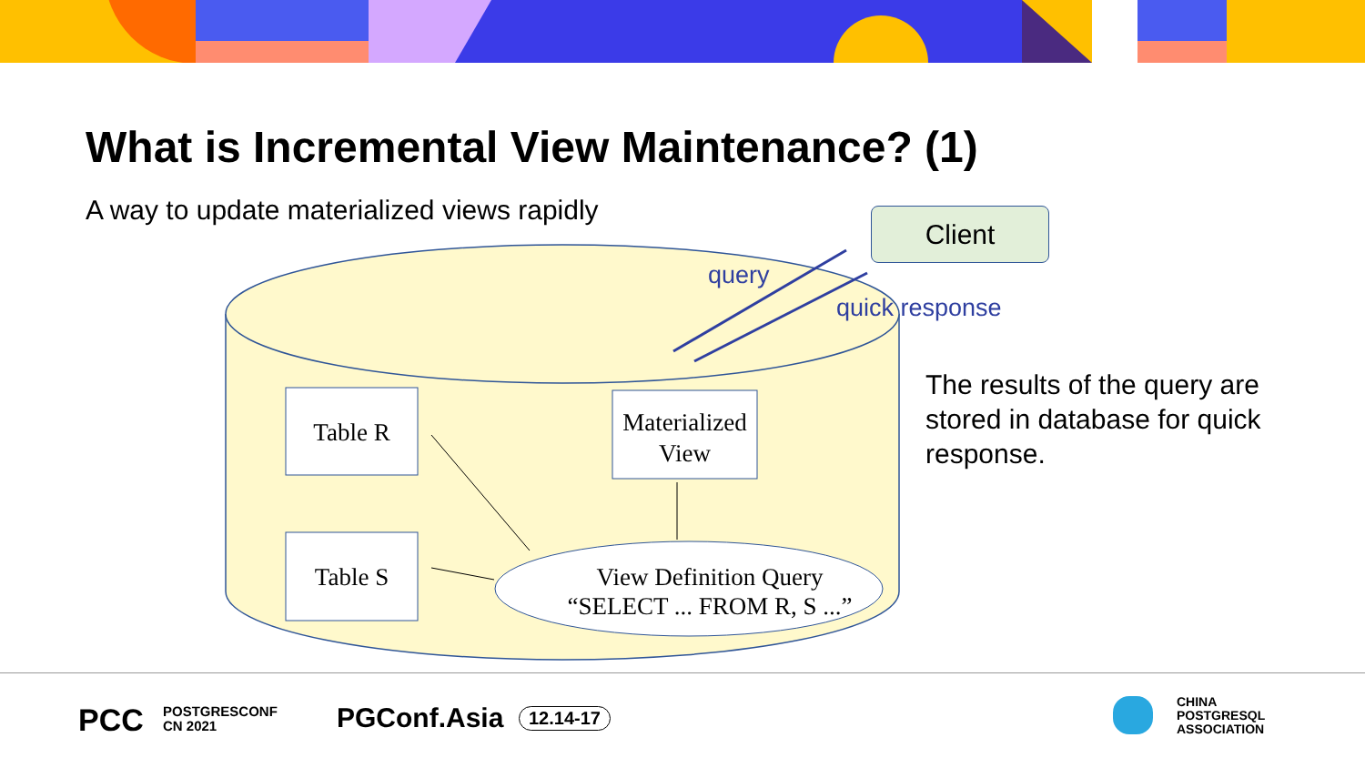What is Incremental View Maintenance? (1)
A way to update materialized views rapidly
Table R
Table S
Materialized View
View Definition Query
“SELECT ... FROM R, S ...”
Client
query
quick response
The results of the query are
stored in database for quick
response.
PCC
POSTGRESCONF
CN 2021
PGConf.Asia 12.14-17
CHINA
POSTGRESQL
ASSOCIATION